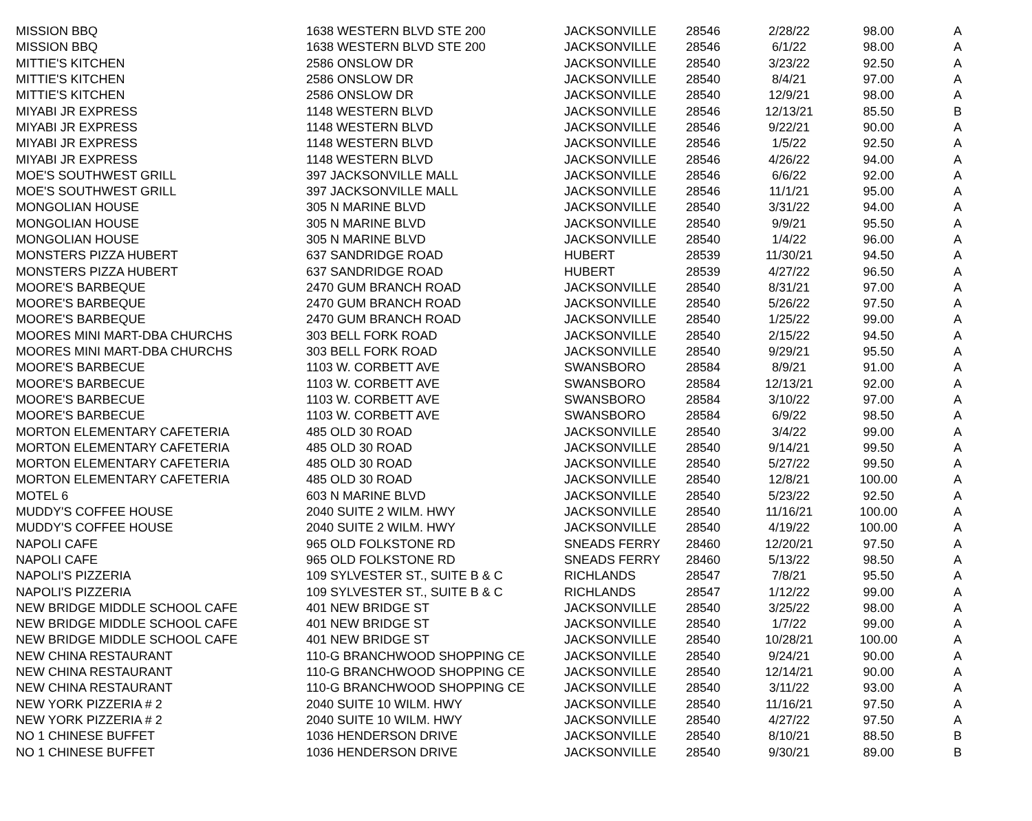| MISSION BBQ | 1638 WESTERN BLVD STE 200 | JACKSONVILLE | 28546 | 2/28/22 | 98.00 | A |
| MISSION BBQ | 1638 WESTERN BLVD STE 200 | JACKSONVILLE | 28546 | 6/1/22 | 98.00 | A |
| MITTIE'S KITCHEN | 2586 ONSLOW DR | JACKSONVILLE | 28540 | 3/23/22 | 92.50 | A |
| MITTIE'S KITCHEN | 2586 ONSLOW DR | JACKSONVILLE | 28540 | 8/4/21 | 97.00 | A |
| MITTIE'S KITCHEN | 2586 ONSLOW DR | JACKSONVILLE | 28540 | 12/9/21 | 98.00 | A |
| MIYABI JR EXPRESS | 1148 WESTERN BLVD | JACKSONVILLE | 28546 | 12/13/21 | 85.50 | B |
| MIYABI JR EXPRESS | 1148 WESTERN BLVD | JACKSONVILLE | 28546 | 9/22/21 | 90.00 | A |
| MIYABI JR EXPRESS | 1148 WESTERN BLVD | JACKSONVILLE | 28546 | 1/5/22 | 92.50 | A |
| MIYABI JR EXPRESS | 1148 WESTERN BLVD | JACKSONVILLE | 28546 | 4/26/22 | 94.00 | A |
| MOE'S SOUTHWEST GRILL | 397 JACKSONVILLE MALL | JACKSONVILLE | 28546 | 6/6/22 | 92.00 | A |
| MOE'S SOUTHWEST GRILL | 397 JACKSONVILLE MALL | JACKSONVILLE | 28546 | 11/1/21 | 95.00 | A |
| MONGOLIAN HOUSE | 305 N MARINE BLVD | JACKSONVILLE | 28540 | 3/31/22 | 94.00 | A |
| MONGOLIAN HOUSE | 305 N MARINE BLVD | JACKSONVILLE | 28540 | 9/9/21 | 95.50 | A |
| MONGOLIAN HOUSE | 305 N MARINE BLVD | JACKSONVILLE | 28540 | 1/4/22 | 96.00 | A |
| MONSTERS PIZZA HUBERT | 637 SANDRIDGE ROAD | HUBERT | 28539 | 11/30/21 | 94.50 | A |
| MONSTERS PIZZA HUBERT | 637 SANDRIDGE ROAD | HUBERT | 28539 | 4/27/22 | 96.50 | A |
| MOORE'S BARBEQUE | 2470 GUM BRANCH ROAD | JACKSONVILLE | 28540 | 8/31/21 | 97.00 | A |
| MOORE'S BARBEQUE | 2470 GUM BRANCH ROAD | JACKSONVILLE | 28540 | 5/26/22 | 97.50 | A |
| MOORE'S BARBEQUE | 2470 GUM BRANCH ROAD | JACKSONVILLE | 28540 | 1/25/22 | 99.00 | A |
| MOORES MINI MART-DBA CHURCHS | 303 BELL FORK ROAD | JACKSONVILLE | 28540 | 2/15/22 | 94.50 | A |
| MOORES MINI MART-DBA CHURCHS | 303 BELL FORK ROAD | JACKSONVILLE | 28540 | 9/29/21 | 95.50 | A |
| MOORE'S BARBECUE | 1103 W. CORBETT AVE | SWANSBORO | 28584 | 8/9/21 | 91.00 | A |
| MOORE'S BARBECUE | 1103 W. CORBETT AVE | SWANSBORO | 28584 | 12/13/21 | 92.00 | A |
| MOORE'S BARBECUE | 1103 W. CORBETT AVE | SWANSBORO | 28584 | 3/10/22 | 97.00 | A |
| MOORE'S BARBECUE | 1103 W. CORBETT AVE | SWANSBORO | 28584 | 6/9/22 | 98.50 | A |
| MORTON ELEMENTARY CAFETERIA | 485 OLD 30 ROAD | JACKSONVILLE | 28540 | 3/4/22 | 99.00 | A |
| MORTON ELEMENTARY CAFETERIA | 485 OLD 30 ROAD | JACKSONVILLE | 28540 | 9/14/21 | 99.50 | A |
| MORTON ELEMENTARY CAFETERIA | 485 OLD 30 ROAD | JACKSONVILLE | 28540 | 5/27/22 | 99.50 | A |
| MORTON ELEMENTARY CAFETERIA | 485 OLD 30 ROAD | JACKSONVILLE | 28540 | 12/8/21 | 100.00 | A |
| MOTEL 6 | 603 N MARINE BLVD | JACKSONVILLE | 28540 | 5/23/22 | 92.50 | A |
| MUDDY'S COFFEE HOUSE | 2040 SUITE 2 WILM. HWY | JACKSONVILLE | 28540 | 11/16/21 | 100.00 | A |
| MUDDY'S COFFEE HOUSE | 2040 SUITE 2 WILM. HWY | JACKSONVILLE | 28540 | 4/19/22 | 100.00 | A |
| NAPOLI CAFE | 965 OLD FOLKSTONE RD | SNEADS FERRY | 28460 | 12/20/21 | 97.50 | A |
| NAPOLI CAFE | 965 OLD FOLKSTONE RD | SNEADS FERRY | 28460 | 5/13/22 | 98.50 | A |
| NAPOLI'S PIZZERIA | 109 SYLVESTER ST., SUITE B & C | RICHLANDS | 28547 | 7/8/21 | 95.50 | A |
| NAPOLI'S PIZZERIA | 109 SYLVESTER ST., SUITE B & C | RICHLANDS | 28547 | 1/12/22 | 99.00 | A |
| NEW BRIDGE MIDDLE SCHOOL CAFE | 401 NEW BRIDGE ST | JACKSONVILLE | 28540 | 3/25/22 | 98.00 | A |
| NEW BRIDGE MIDDLE SCHOOL CAFE | 401 NEW BRIDGE ST | JACKSONVILLE | 28540 | 1/7/22 | 99.00 | A |
| NEW BRIDGE MIDDLE SCHOOL CAFE | 401 NEW BRIDGE ST | JACKSONVILLE | 28540 | 10/28/21 | 100.00 | A |
| NEW CHINA RESTAURANT | 110-G BRANCHWOOD SHOPPING CE | JACKSONVILLE | 28540 | 9/24/21 | 90.00 | A |
| NEW CHINA RESTAURANT | 110-G BRANCHWOOD SHOPPING CE | JACKSONVILLE | 28540 | 12/14/21 | 90.00 | A |
| NEW CHINA RESTAURANT | 110-G BRANCHWOOD SHOPPING CE | JACKSONVILLE | 28540 | 3/11/22 | 93.00 | A |
| NEW YORK PIZZERIA # 2 | 2040 SUITE 10 WILM. HWY | JACKSONVILLE | 28540 | 11/16/21 | 97.50 | A |
| NEW YORK PIZZERIA # 2 | 2040 SUITE 10 WILM. HWY | JACKSONVILLE | 28540 | 4/27/22 | 97.50 | A |
| NO 1 CHINESE BUFFET | 1036 HENDERSON DRIVE | JACKSONVILLE | 28540 | 8/10/21 | 88.50 | B |
| NO 1 CHINESE BUFFET | 1036 HENDERSON DRIVE | JACKSONVILLE | 28540 | 9/30/21 | 89.00 | B |